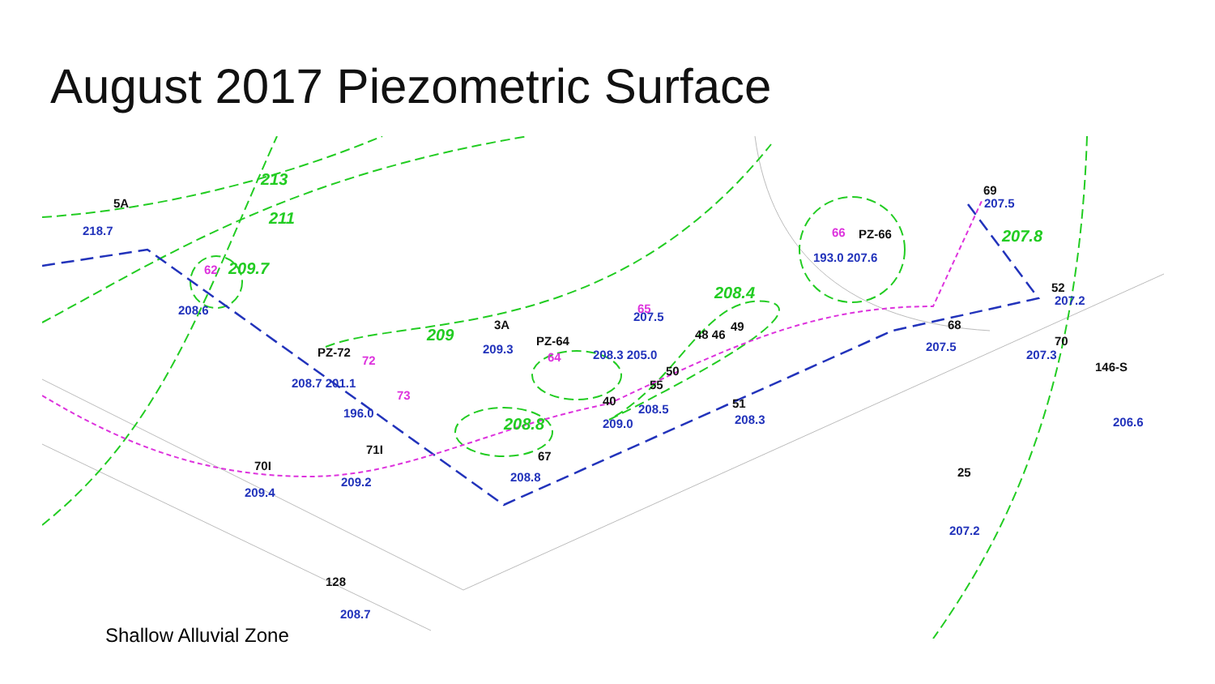August 2017 Piezometric Surface
218.7
208.6
209.3
208.7 201.1
196.0
209.2
209.4
208.7
208.8
208.3 205.0
209.0
208.5
193.0 207.6
207.5
207.5
207.3
207.2
206.6
207.2
208.3
207.5
5A
3A
PZ-64
PZ-72
71I
70I
67
128
PZ-66
69
52
68
70
146-S
25
49
48 46
50
55
40
51
213
211
209.7
209
208.8
208.4
207.8
62
72
73
64
65
66
Shallow Alluvial Zone